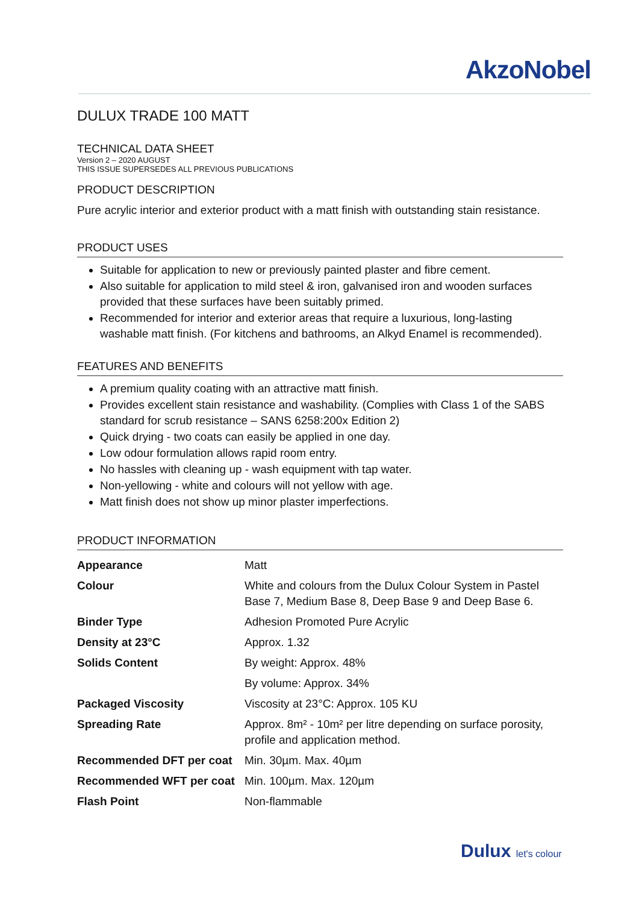AkzoNobel
DULUX TRADE 100 MATT
TECHNICAL DATA SHEET
Version 2 – 2020 AUGUST
THIS ISSUE SUPERSEDES ALL PREVIOUS PUBLICATIONS
PRODUCT DESCRIPTION
Pure acrylic interior and exterior product with a matt finish with outstanding stain resistance.
PRODUCT USES
Suitable for application to new or previously painted plaster and fibre cement.
Also suitable for application to mild steel & iron, galvanised iron and wooden surfaces provided that these surfaces have been suitably primed.
Recommended for interior and exterior areas that require a luxurious, long-lasting washable matt finish. (For kitchens and bathrooms, an Alkyd Enamel is recommended).
FEATURES AND BENEFITS
A premium quality coating with an attractive matt finish.
Provides excellent stain resistance and washability. (Complies with Class 1 of the SABS standard for scrub resistance – SANS 6258:200x Edition 2)
Quick drying - two coats can easily be applied in one day.
Low odour formulation allows rapid room entry.
No hassles with cleaning up - wash equipment with tap water.
Non-yellowing - white and colours will not yellow with age.
Matt finish does not show up minor plaster imperfections.
PRODUCT INFORMATION
| Appearance | Matt |
| Colour | White and colours from the Dulux Colour System in Pastel Base 7, Medium Base 8, Deep Base 9 and Deep Base 6. |
| Binder Type | Adhesion Promoted Pure Acrylic |
| Density at 23°C | Approx. 1.32 |
| Solids Content | By weight: Approx. 48% |
| | By volume: Approx. 34% |
| Packaged Viscosity | Viscosity at 23°C: Approx. 105 KU |
| Spreading Rate | Approx. 8m² - 10m² per litre depending on surface porosity, profile and application method. |
| Recommended DFT per coat | Min. 30µm. Max. 40µm |
| Recommended WFT per coat | Min. 100µm. Max. 120µm |
| Flash Point | Non-flammable |
Dulux let's colour